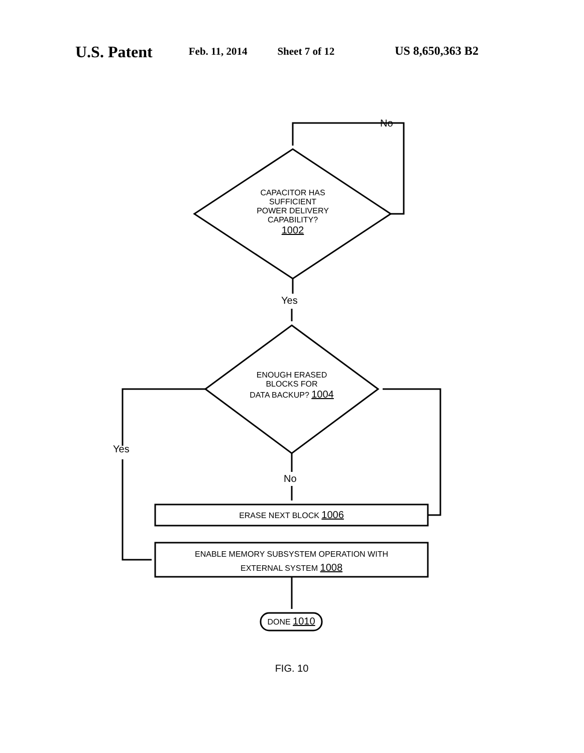U.S. Patent
Feb. 11, 2014 Sheet 7 of 12 US 8,650,363 B2
CAPACITOR HAS
SUFFICIENT
POWER DELIVERY CAPABILITY?
1002
No
Yes
ENOUGH ERASED
BLOCKS FOR
DATA BACKUP? 1004
Yes
No
ERASE NEXT BLOCK 1006
ENABLE MEMORY SUBSYSTEM OPERATION WITH
EXTERNAL SYSTEM 1008
DONE 1010
FIG. 10